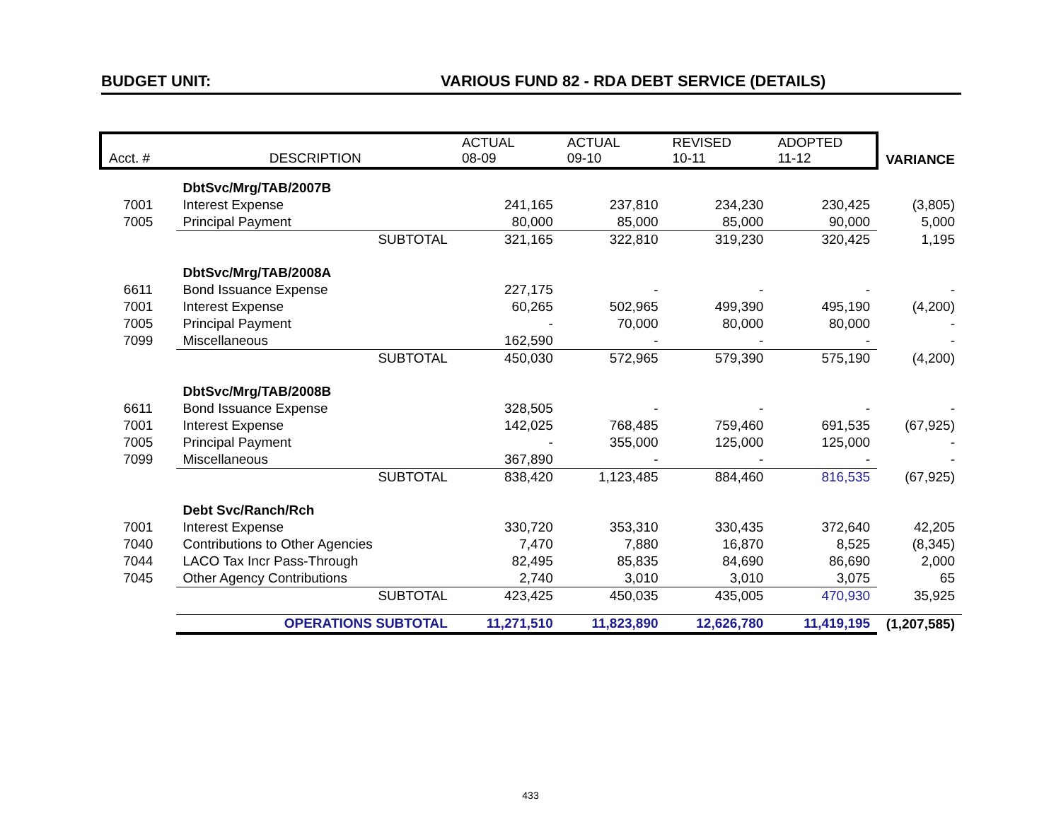BUDGET UNIT: VARIOUS FUND 82 - RDA DEBT SERVICE (DETAILS)
| Acct. # | DESCRIPTION | ACTUAL 08-09 | ACTUAL 09-10 | REVISED 10-11 | ADOPTED 11-12 | VARIANCE |
| --- | --- | --- | --- | --- | --- | --- |
| | DbtSvc/Mrg/TAB/2007B | | | | | |
| 7001 | Interest Expense | 241,165 | 237,810 | 234,230 | 230,425 | (3,805) |
| 7005 | Principal Payment | 80,000 | 85,000 | 85,000 | 90,000 | 5,000 |
| | SUBTOTAL | 321,165 | 322,810 | 319,230 | 320,425 | 1,195 |
| | DbtSvc/Mrg/TAB/2008A | | | | | |
| 6611 | Bond Issuance Expense | 227,175 | - | - | - | - |
| 7001 | Interest Expense | 60,265 | 502,965 | 499,390 | 495,190 | (4,200) |
| 7005 | Principal Payment | - | 70,000 | 80,000 | 80,000 | - |
| 7099 | Miscellaneous | 162,590 | - | - | - | - |
| | SUBTOTAL | 450,030 | 572,965 | 579,390 | 575,190 | (4,200) |
| | DbtSvc/Mrg/TAB/2008B | | | | | |
| 6611 | Bond Issuance Expense | 328,505 | - | - | - | - |
| 7001 | Interest Expense | 142,025 | 768,485 | 759,460 | 691,535 | (67,925) |
| 7005 | Principal Payment | - | 355,000 | 125,000 | 125,000 | - |
| 7099 | Miscellaneous | 367,890 | - | - | - | - |
| | SUBTOTAL | 838,420 | 1,123,485 | 884,460 | 816,535 | (67,925) |
| | Debt Svc/Ranch/Rch | | | | | |
| 7001 | Interest Expense | 330,720 | 353,310 | 330,435 | 372,640 | 42,205 |
| 7040 | Contributions to Other Agencies | 7,470 | 7,880 | 16,870 | 8,525 | (8,345) |
| 7044 | LACO Tax Incr Pass-Through | 82,495 | 85,835 | 84,690 | 86,690 | 2,000 |
| 7045 | Other Agency Contributions | 2,740 | 3,010 | 3,010 | 3,075 | 65 |
| | SUBTOTAL | 423,425 | 450,035 | 435,005 | 470,930 | 35,925 |
| | OPERATIONS SUBTOTAL | 11,271,510 | 11,823,890 | 12,626,780 | 11,419,195 | (1,207,585) |
433